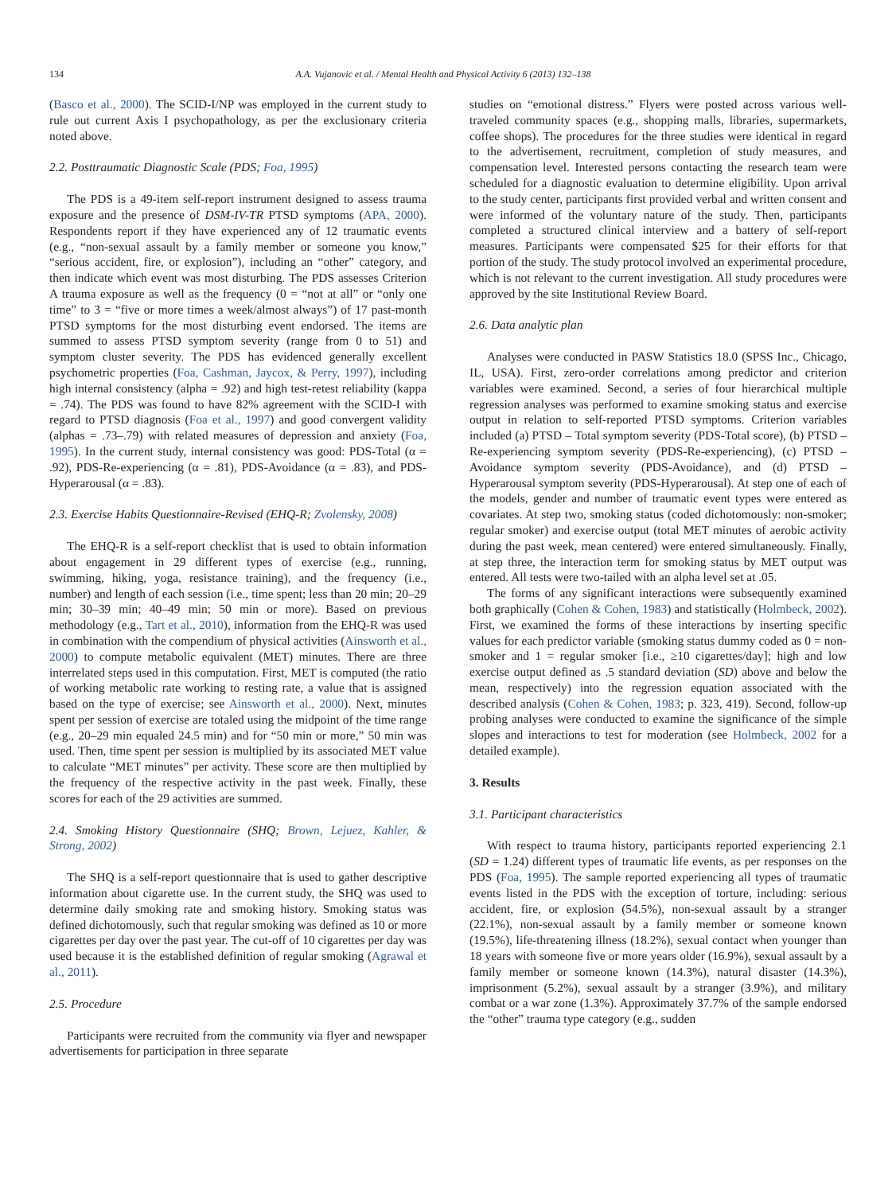134 A.A. Vujanovic et al. / Mental Health and Physical Activity 6 (2013) 132–138
(Basco et al., 2000). The SCID-I/NP was employed in the current study to rule out current Axis I psychopathology, as per the exclusionary criteria noted above.
2.2. Posttraumatic Diagnostic Scale (PDS; Foa, 1995)
The PDS is a 49-item self-report instrument designed to assess trauma exposure and the presence of DSM-IV-TR PTSD symptoms (APA, 2000). Respondents report if they have experienced any of 12 traumatic events (e.g., “non-sexual assault by a family member or someone you know,” “serious accident, fire, or explosion”), including an “other” category, and then indicate which event was most disturbing. The PDS assesses Criterion A trauma exposure as well as the frequency (0 = “not at all” or “only one time” to 3 = “five or more times a week/almost always”) of 17 past-month PTSD symptoms for the most disturbing event endorsed. The items are summed to assess PTSD symptom severity (range from 0 to 51) and symptom cluster severity. The PDS has evidenced generally excellent psychometric properties (Foa, Cashman, Jaycox, & Perry, 1997), including high internal consistency (alpha = .92) and high test-retest reliability (kappa = .74). The PDS was found to have 82% agreement with the SCID-I with regard to PTSD diagnosis (Foa et al., 1997) and good convergent validity (alphas = .73–.79) with related measures of depression and anxiety (Foa, 1995). In the current study, internal consistency was good: PDS-Total (α = .92), PDS-Re-experiencing (α = .81), PDS-Avoidance (α = .83), and PDS-Hyperarousal (α = .83).
2.3. Exercise Habits Questionnaire-Revised (EHQ-R; Zvolensky, 2008)
The EHQ-R is a self-report checklist that is used to obtain information about engagement in 29 different types of exercise (e.g., running, swimming, hiking, yoga, resistance training), and the frequency (i.e., number) and length of each session (i.e., time spent; less than 20 min; 20–29 min; 30–39 min; 40–49 min; 50 min or more). Based on previous methodology (e.g., Tart et al., 2010), information from the EHQ-R was used in combination with the compendium of physical activities (Ainsworth et al., 2000) to compute metabolic equivalent (MET) minutes. There are three interrelated steps used in this computation. First, MET is computed (the ratio of working metabolic rate working to resting rate, a value that is assigned based on the type of exercise; see Ainsworth et al., 2000). Next, minutes spent per session of exercise are totaled using the midpoint of the time range (e.g., 20–29 min equaled 24.5 min) and for “50 min or more,” 50 min was used. Then, time spent per session is multiplied by its associated MET value to calculate “MET minutes” per activity. These score are then multiplied by the frequency of the respective activity in the past week. Finally, these scores for each of the 29 activities are summed.
2.4. Smoking History Questionnaire (SHQ; Brown, Lejuez, Kahler, & Strong, 2002)
The SHQ is a self-report questionnaire that is used to gather descriptive information about cigarette use. In the current study, the SHQ was used to determine daily smoking rate and smoking history. Smoking status was defined dichotomously, such that regular smoking was defined as 10 or more cigarettes per day over the past year. The cut-off of 10 cigarettes per day was used because it is the established definition of regular smoking (Agrawal et al., 2011).
2.5. Procedure
Participants were recruited from the community via flyer and newspaper advertisements for participation in three separate
studies on “emotional distress.” Flyers were posted across various well-traveled community spaces (e.g., shopping malls, libraries, supermarkets, coffee shops). The procedures for the three studies were identical in regard to the advertisement, recruitment, completion of study measures, and compensation level. Interested persons contacting the research team were scheduled for a diagnostic evaluation to determine eligibility. Upon arrival to the study center, participants first provided verbal and written consent and were informed of the voluntary nature of the study. Then, participants completed a structured clinical interview and a battery of self-report measures. Participants were compensated $25 for their efforts for that portion of the study. The study protocol involved an experimental procedure, which is not relevant to the current investigation. All study procedures were approved by the site Institutional Review Board.
2.6. Data analytic plan
Analyses were conducted in PASW Statistics 18.0 (SPSS Inc., Chicago, IL, USA). First, zero-order correlations among predictor and criterion variables were examined. Second, a series of four hierarchical multiple regression analyses was performed to examine smoking status and exercise output in relation to self-reported PTSD symptoms. Criterion variables included (a) PTSD – Total symptom severity (PDS-Total score), (b) PTSD – Re-experiencing symptom severity (PDS-Re-experiencing), (c) PTSD – Avoidance symptom severity (PDS-Avoidance), and (d) PTSD – Hyperarousal symptom severity (PDS-Hyperarousal). At step one of each of the models, gender and number of traumatic event types were entered as covariates. At step two, smoking status (coded dichotomously: non-smoker; regular smoker) and exercise output (total MET minutes of aerobic activity during the past week, mean centered) were entered simultaneously. Finally, at step three, the interaction term for smoking status by MET output was entered. All tests were two-tailed with an alpha level set at .05.
The forms of any significant interactions were subsequently examined both graphically (Cohen & Cohen, 1983) and statistically (Holmbeck, 2002). First, we examined the forms of these interactions by inserting specific values for each predictor variable (smoking status dummy coded as 0 = non-smoker and 1 = regular smoker [i.e., ≥10 cigarettes/day]; high and low exercise output defined as .5 standard deviation (SD) above and below the mean, respectively) into the regression equation associated with the described analysis (Cohen & Cohen, 1983; p. 323, 419). Second, follow-up probing analyses were conducted to examine the significance of the simple slopes and interactions to test for moderation (see Holmbeck, 2002 for a detailed example).
3. Results
3.1. Participant characteristics
With respect to trauma history, participants reported experiencing 2.1 (SD = 1.24) different types of traumatic life events, as per responses on the PDS (Foa, 1995). The sample reported experiencing all types of traumatic events listed in the PDS with the exception of torture, including: serious accident, fire, or explosion (54.5%), non-sexual assault by a stranger (22.1%), non-sexual assault by a family member or someone known (19.5%), life-threatening illness (18.2%), sexual contact when younger than 18 years with someone five or more years older (16.9%), sexual assault by a family member or someone known (14.3%), natural disaster (14.3%), imprisonment (5.2%), sexual assault by a stranger (3.9%), and military combat or a war zone (1.3%). Approximately 37.7% of the sample endorsed the “other” trauma type category (e.g., sudden